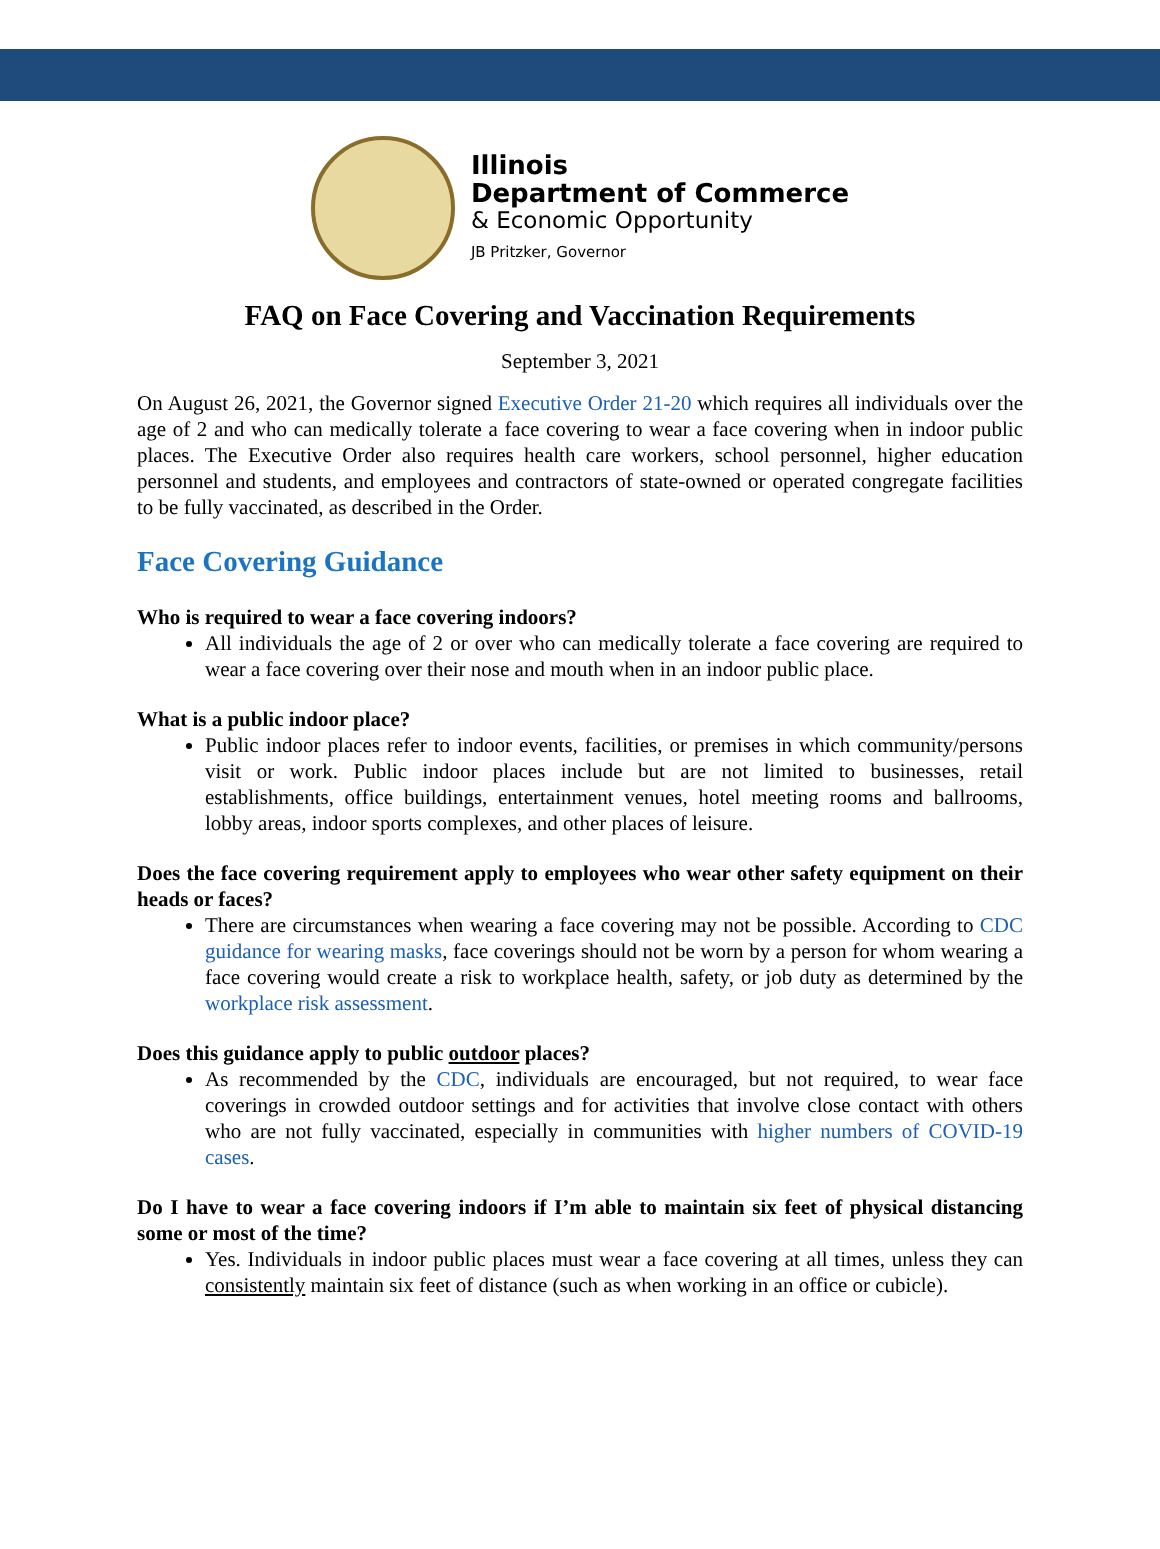Illinois
Department of Commerce
& Economic Opportunity
JB Pritzker, Governor
FAQ on Face Covering and Vaccination Requirements
September 3, 2021
On August 26, 2021, the Governor signed Executive Order 21-20 which requires all individuals over the age of 2 and who can medically tolerate a face covering to wear a face covering when in indoor public places. The Executive Order also requires health care workers, school personnel, higher education personnel and students, and employees and contractors of state-owned or operated congregate facilities to be fully vaccinated, as described in the Order.
Face Covering Guidance
Who is required to wear a face covering indoors?
All individuals the age of 2 or over who can medically tolerate a face covering are required to wear a face covering over their nose and mouth when in an indoor public place.
What is a public indoor place?
Public indoor places refer to indoor events, facilities, or premises in which community/persons visit or work. Public indoor places include but are not limited to businesses, retail establishments, office buildings, entertainment venues, hotel meeting rooms and ballrooms, lobby areas, indoor sports complexes, and other places of leisure.
Does the face covering requirement apply to employees who wear other safety equipment on their heads or faces?
There are circumstances when wearing a face covering may not be possible. According to CDC guidance for wearing masks, face coverings should not be worn by a person for whom wearing a face covering would create a risk to workplace health, safety, or job duty as determined by the workplace risk assessment.
Does this guidance apply to public outdoor places?
As recommended by the CDC, individuals are encouraged, but not required, to wear face coverings in crowded outdoor settings and for activities that involve close contact with others who are not fully vaccinated, especially in communities with higher numbers of COVID-19 cases.
Do I have to wear a face covering indoors if I’m able to maintain six feet of physical distancing some or most of the time?
Yes. Individuals in indoor public places must wear a face covering at all times, unless they can consistently maintain six feet of distance (such as when working in an office or cubicle).